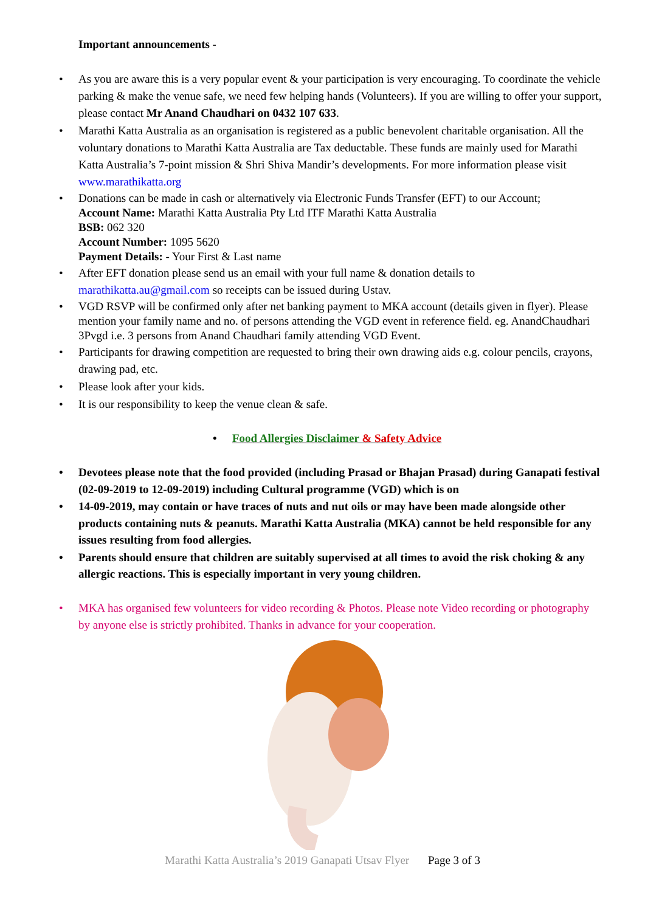Important announcements -
As you are aware this is a very popular event & your participation is very encouraging. To coordinate the vehicle parking & make the venue safe, we need few helping hands (Volunteers). If you are willing to offer your support, please contact Mr Anand Chaudhari on 0432 107 633.
Marathi Katta Australia as an organisation is registered as a public benevolent charitable organisation. All the voluntary donations to Marathi Katta Australia are Tax deductable. These funds are mainly used for Marathi Katta Australia’s 7-point mission & Shri Shiva Mandir’s developments. For more information please visit www.marathikatta.org
Donations can be made in cash or alternatively via Electronic Funds Transfer (EFT) to our Account;
Account Name: Marathi Katta Australia Pty Ltd ITF Marathi Katta Australia
BSB: 062 320
Account Number: 1095 5620
Payment Details: - Your First & Last name
After EFT donation please send us an email with your full name & donation details to marathikatta.au@gmail.com so receipts can be issued during Ustav.
VGD RSVP will be confirmed only after net banking payment to MKA account (details given in flyer). Please mention your family name and no. of persons attending the VGD event in reference field. eg. AnandChaudhari 3Pvgd i.e. 3 persons from Anand Chaudhari family attending VGD Event.
Participants for drawing competition are requested to bring their own drawing aids e.g. colour pencils, crayons, drawing pad, etc.
Please look after your kids.
It is our responsibility to keep the venue clean & safe.
Food Allergies Disclaimer & Safety Advice
Devotees please note that the food provided (including Prasad or Bhajan Prasad) during Ganapati festival (02-09-2019 to 12-09-2019) including Cultural programme (VGD) which is on
14-09-2019, may contain or have traces of nuts and nut oils or may have been made alongside other products containing nuts & peanuts. Marathi Katta Australia (MKA) cannot be held responsible for any issues resulting from food allergies.
Parents should ensure that children are suitably supervised at all times to avoid the risk choking & any allergic reactions. This is especially important in very young children.
MKA has organised few volunteers for video recording & Photos. Please note Video recording or photography by anyone else is strictly prohibited. Thanks in advance for your cooperation.
Marathi Katta Australia’s 2019 Ganapati Utsav Flyer Page 3 of 3